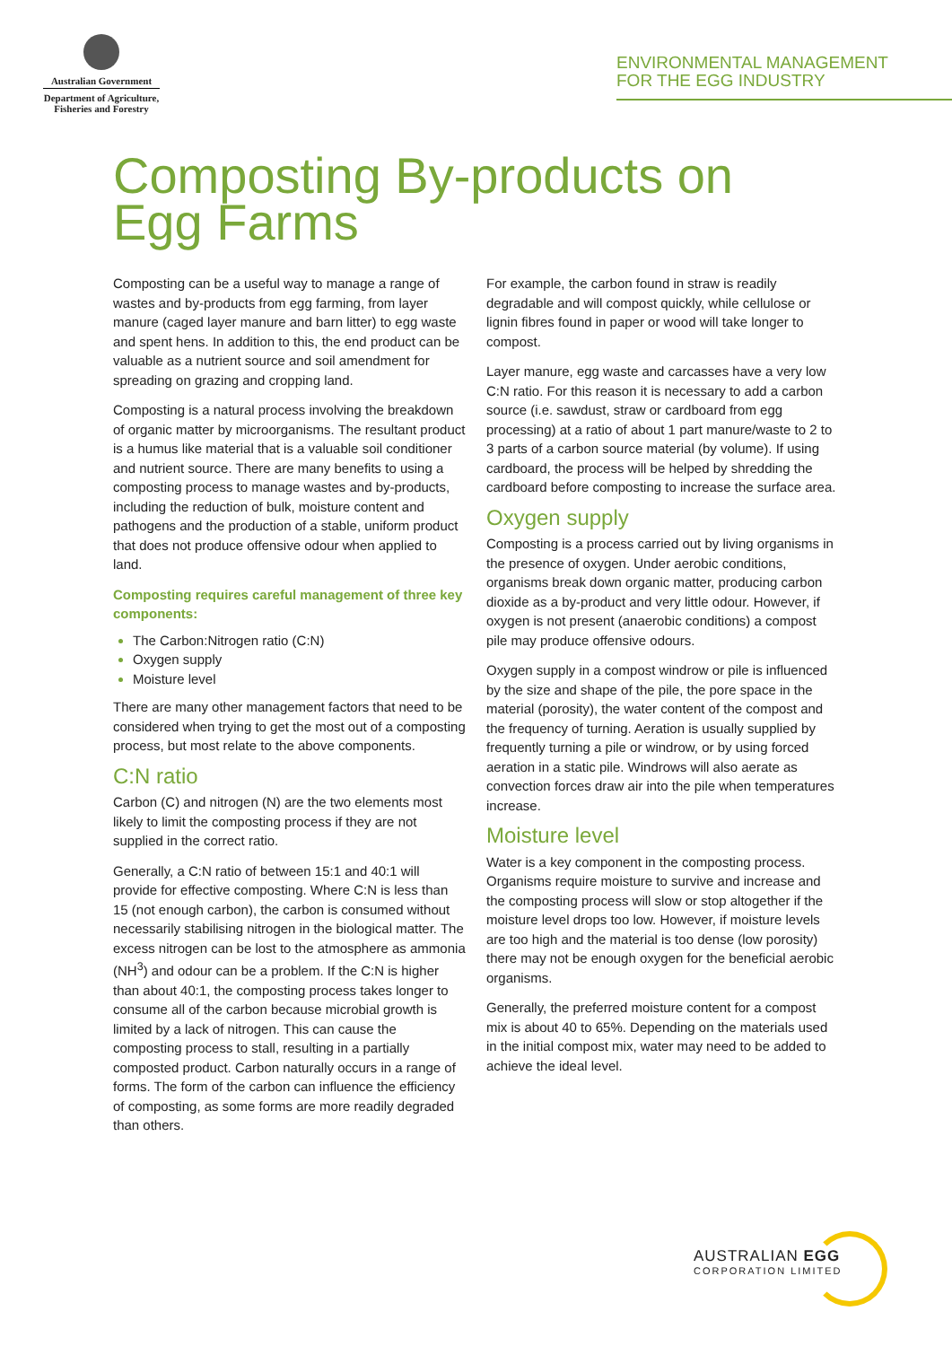Australian Government
Department of Agriculture,
Fisheries and Forestry
ENVIRONMENTAL MANAGEMENT
FOR THE EGG INDUSTRY
Composting By-products on
Egg Farms
Composting can be a useful way to manage a range of wastes and by-products from egg farming, from layer manure (caged layer manure and barn litter) to egg waste and spent hens. In addition to this, the end product can be valuable as a nutrient source and soil amendment for spreading on grazing and cropping land.
Composting is a natural process involving the breakdown of organic matter by microorganisms. The resultant product is a humus like material that is a valuable soil conditioner and nutrient source. There are many benefits to using a composting process to manage wastes and by-products, including the reduction of bulk, moisture content and pathogens and the production of a stable, uniform product that does not produce offensive odour when applied to land.
Composting requires careful management of three key components:
The Carbon:Nitrogen ratio (C:N)
Oxygen supply
Moisture level
There are many other management factors that need to be considered when trying to get the most out of a composting process, but most relate to the above components.
C:N ratio
Carbon (C) and nitrogen (N) are the two elements most likely to limit the composting process if they are not supplied in the correct ratio.
Generally, a C:N ratio of between 15:1 and 40:1 will provide for effective composting. Where C:N is less than 15 (not enough carbon), the carbon is consumed without necessarily stabilising nitrogen in the biological matter. The excess nitrogen can be lost to the atmosphere as ammonia (NH<sup>3</sup>) and odour can be a problem. If the C:N is higher than about 40:1, the composting process takes longer to consume all of the carbon because microbial growth is limited by a lack of nitrogen. This can cause the composting process to stall, resulting in a partially composted product. Carbon naturally occurs in a range of forms. The form of the carbon can influence the efficiency of composting, as some forms are more readily degraded than others.
For example, the carbon found in straw is readily degradable and will compost quickly, while cellulose or lignin fibres found in paper or wood will take longer to compost.
Layer manure, egg waste and carcasses have a very low C:N ratio. For this reason it is necessary to add a carbon source (i.e. sawdust, straw or cardboard from egg processing) at a ratio of about 1 part manure/waste to 2 to 3 parts of a carbon source material (by volume). If using cardboard, the process will be helped by shredding the cardboard before composting to increase the surface area.
Oxygen supply
Composting is a process carried out by living organisms in the presence of oxygen. Under aerobic conditions, organisms break down organic matter, producing carbon dioxide as a by-product and very little odour. However, if oxygen is not present (anaerobic conditions) a compost pile may produce offensive odours.
Oxygen supply in a compost windrow or pile is influenced by the size and shape of the pile, the pore space in the material (porosity), the water content of the compost and the frequency of turning. Aeration is usually supplied by frequently turning a pile or windrow, or by using forced aeration in a static pile. Windrows will also aerate as convection forces draw air into the pile when temperatures increase.
Moisture level
Water is a key component in the composting process. Organisms require moisture to survive and increase and the composting process will slow or stop altogether if the moisture level drops too low. However, if moisture levels are too high and the material is too dense (low porosity) there may not be enough oxygen for the beneficial aerobic organisms.
Generally, the preferred moisture content for a compost mix is about 40 to 65%. Depending on the materials used in the initial compost mix, water may need to be added to achieve the ideal level.
AUSTRALIAN EGG
CORPORATION LIMITED